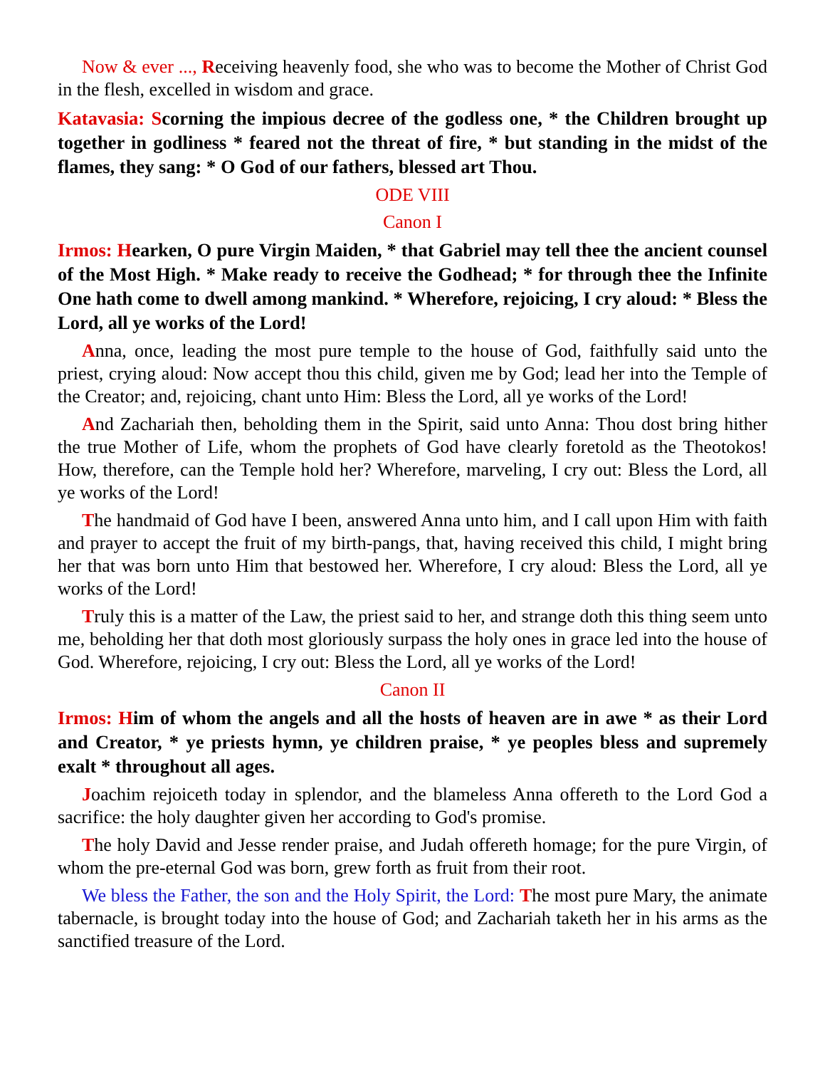Now & ever ..., Receiving heavenly food, she who was to become the Mother of Christ God in the flesh, excelled in wisdom and grace.
Katavasia: Scorning the impious decree of the godless one, * the Children brought up together in godliness * feared not the threat of fire, * but standing in the midst of the flames, they sang: * O God of our fathers, blessed art Thou.
ODE VIII
Canon I
Irmos: Hearken, O pure Virgin Maiden, * that Gabriel may tell thee the ancient counsel of the Most High. * Make ready to receive the Godhead; * for through thee the Infinite One hath come to dwell among mankind. * Wherefore, rejoicing, I cry aloud: * Bless the Lord, all ye works of the Lord!
Anna, once, leading the most pure temple to the house of God, faithfully said unto the priest, crying aloud: Now accept thou this child, given me by God; lead her into the Temple of the Creator; and, rejoicing, chant unto Him: Bless the Lord, all ye works of the Lord!
And Zachariah then, beholding them in the Spirit, said unto Anna: Thou dost bring hither the true Mother of Life, whom the prophets of God have clearly foretold as the Theotokos! How, therefore, can the Temple hold her? Wherefore, marveling, I cry out: Bless the Lord, all ye works of the Lord!
The handmaid of God have I been, answered Anna unto him, and I call upon Him with faith and prayer to accept the fruit of my birth-pangs, that, having received this child, I might bring her that was born unto Him that bestowed her. Wherefore, I cry aloud: Bless the Lord, all ye works of the Lord!
Truly this is a matter of the Law, the priest said to her, and strange doth this thing seem unto me, beholding her that doth most gloriously surpass the holy ones in grace led into the house of God. Wherefore, rejoicing, I cry out: Bless the Lord, all ye works of the Lord!
Canon II
Irmos: Him of whom the angels and all the hosts of heaven are in awe * as their Lord and Creator, * ye priests hymn, ye children praise, * ye peoples bless and supremely exalt * throughout all ages.
Joachim rejoiceth today in splendor, and the blameless Anna offereth to the Lord God a sacrifice: the holy daughter given her according to God's promise.
The holy David and Jesse render praise, and Judah offereth homage; for the pure Virgin, of whom the pre-eternal God was born, grew forth as fruit from their root.
We bless the Father, the son and the Holy Spirit, the Lord: The most pure Mary, the animate tabernacle, is brought today into the house of God; and Zachariah taketh her in his arms as the sanctified treasure of the Lord.